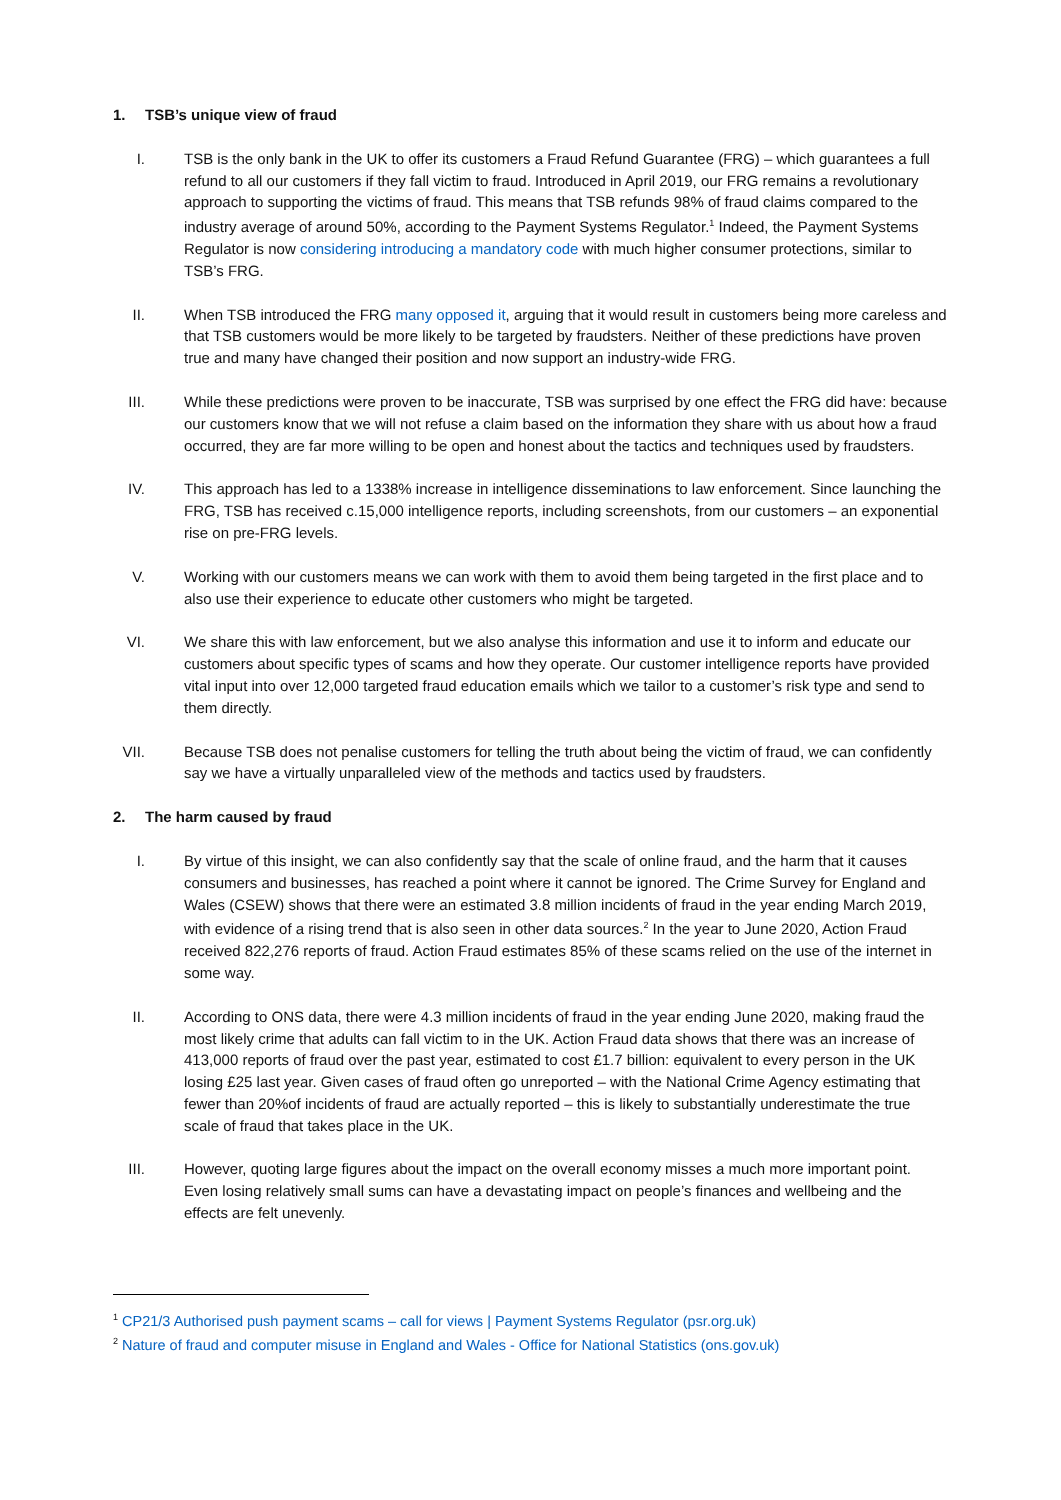1. TSB’s unique view of fraud
I. TSB is the only bank in the UK to offer its customers a Fraud Refund Guarantee (FRG) – which guarantees a full refund to all our customers if they fall victim to fraud. Introduced in April 2019, our FRG remains a revolutionary approach to supporting the victims of fraud. This means that TSB refunds 98% of fraud claims compared to the industry average of around 50%, according to the Payment Systems Regulator.<sup>1</sup> Indeed, the Payment Systems Regulator is now considering introducing a mandatory code with much higher consumer protections, similar to TSB’s FRG.
II. When TSB introduced the FRG many opposed it, arguing that it would result in customers being more careless and that TSB customers would be more likely to be targeted by fraudsters. Neither of these predictions have proven true and many have changed their position and now support an industry-wide FRG.
III. While these predictions were proven to be inaccurate, TSB was surprised by one effect the FRG did have: because our customers know that we will not refuse a claim based on the information they share with us about how a fraud occurred, they are far more willing to be open and honest about the tactics and techniques used by fraudsters.
IV. This approach has led to a 1338% increase in intelligence disseminations to law enforcement. Since launching the FRG, TSB has received c.15,000 intelligence reports, including screenshots, from our customers – an exponential rise on pre-FRG levels.
V. Working with our customers means we can work with them to avoid them being targeted in the first place and to also use their experience to educate other customers who might be targeted.
VI. We share this with law enforcement, but we also analyse this information and use it to inform and educate our customers about specific types of scams and how they operate. Our customer intelligence reports have provided vital input into over 12,000 targeted fraud education emails which we tailor to a customer’s risk type and send to them directly.
VII. Because TSB does not penalise customers for telling the truth about being the victim of fraud, we can confidently say we have a virtually unparalleled view of the methods and tactics used by fraudsters.
2. The harm caused by fraud
I. By virtue of this insight, we can also confidently say that the scale of online fraud, and the harm that it causes consumers and businesses, has reached a point where it cannot be ignored. The Crime Survey for England and Wales (CSEW) shows that there were an estimated 3.8 million incidents of fraud in the year ending March 2019, with evidence of a rising trend that is also seen in other data sources.<sup>2</sup> In the year to June 2020, Action Fraud received 822,276 reports of fraud. Action Fraud estimates 85% of these scams relied on the use of the internet in some way.
II. According to ONS data, there were 4.3 million incidents of fraud in the year ending June 2020, making fraud the most likely crime that adults can fall victim to in the UK. Action Fraud data shows that there was an increase of 413,000 reports of fraud over the past year, estimated to cost £1.7 billion: equivalent to every person in the UK losing £25 last year. Given cases of fraud often go unreported – with the National Crime Agency estimating that fewer than 20%of incidents of fraud are actually reported – this is likely to substantially underestimate the true scale of fraud that takes place in the UK.
III. However, quoting large figures about the impact on the overall economy misses a much more important point. Even losing relatively small sums can have a devastating impact on people’s finances and wellbeing and the effects are felt unevenly.
<sup>1</sup> CP21/3 Authorised push payment scams – call for views | Payment Systems Regulator (psr.org.uk)
<sup>2</sup> Nature of fraud and computer misuse in England and Wales - Office for National Statistics (ons.gov.uk)